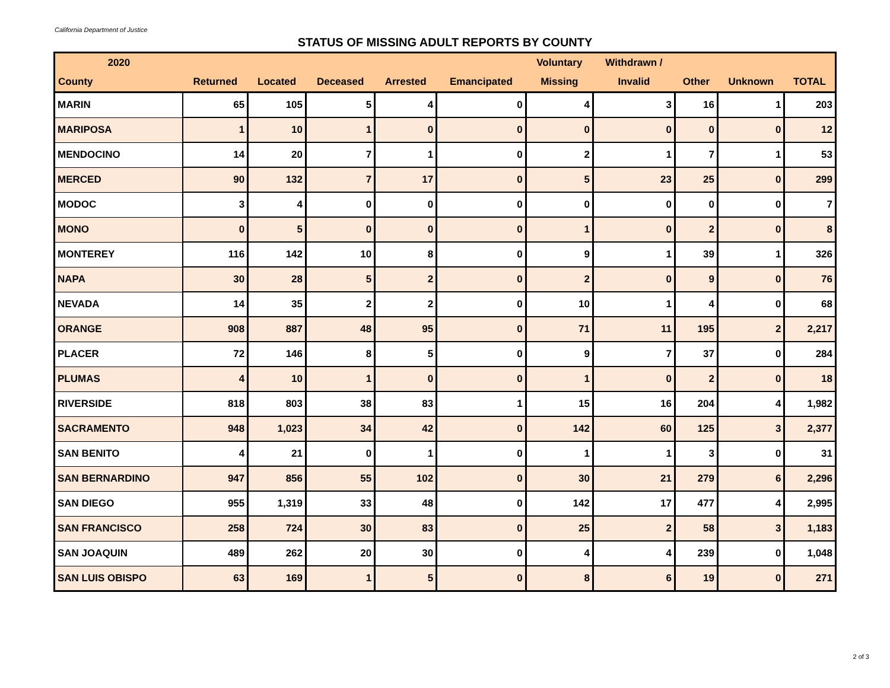California Department of Justice
STATUS OF MISSING ADULT REPORTS BY COUNTY
| 2020 | | | | | | Voluntary | Withdrawn / | | | |
| --- | --- | --- | --- | --- | --- | --- | --- | --- | --- | --- |
| County | Returned | Located | Deceased | Arrested | Emancipated | Missing | Invalid | Other | Unknown | TOTAL |
| MARIN | 65 | 105 | 5 | 4 | 0 | 4 | 3 | 16 | 1 | 203 |
| MARIPOSA | 1 | 10 | 1 | 0 | 0 | 0 | 0 | 0 | 0 | 12 |
| MENDOCINO | 14 | 20 | 7 | 1 | 0 | 2 | 1 | 7 | 1 | 53 |
| MERCED | 90 | 132 | 7 | 17 | 0 | 5 | 23 | 25 | 0 | 299 |
| MODOC | 3 | 4 | 0 | 0 | 0 | 0 | 0 | 0 | 0 | 7 |
| MONO | 0 | 5 | 0 | 0 | 0 | 1 | 0 | 2 | 0 | 8 |
| MONTEREY | 116 | 142 | 10 | 8 | 0 | 9 | 1 | 39 | 1 | 326 |
| NAPA | 30 | 28 | 5 | 2 | 0 | 2 | 0 | 9 | 0 | 76 |
| NEVADA | 14 | 35 | 2 | 2 | 0 | 10 | 1 | 4 | 0 | 68 |
| ORANGE | 908 | 887 | 48 | 95 | 0 | 71 | 11 | 195 | 2 | 2,217 |
| PLACER | 72 | 146 | 8 | 5 | 0 | 9 | 7 | 37 | 0 | 284 |
| PLUMAS | 4 | 10 | 1 | 0 | 0 | 1 | 0 | 2 | 0 | 18 |
| RIVERSIDE | 818 | 803 | 38 | 83 | 1 | 15 | 16 | 204 | 4 | 1,982 |
| SACRAMENTO | 948 | 1,023 | 34 | 42 | 0 | 142 | 60 | 125 | 3 | 2,377 |
| SAN BENITO | 4 | 21 | 0 | 1 | 0 | 1 | 1 | 3 | 0 | 31 |
| SAN BERNARDINO | 947 | 856 | 55 | 102 | 0 | 30 | 21 | 279 | 6 | 2,296 |
| SAN DIEGO | 955 | 1,319 | 33 | 48 | 0 | 142 | 17 | 477 | 4 | 2,995 |
| SAN FRANCISCO | 258 | 724 | 30 | 83 | 0 | 25 | 2 | 58 | 3 | 1,183 |
| SAN JOAQUIN | 489 | 262 | 20 | 30 | 0 | 4 | 4 | 239 | 0 | 1,048 |
| SAN LUIS OBISPO | 63 | 169 | 1 | 5 | 0 | 8 | 6 | 19 | 0 | 271 |
2 of 3